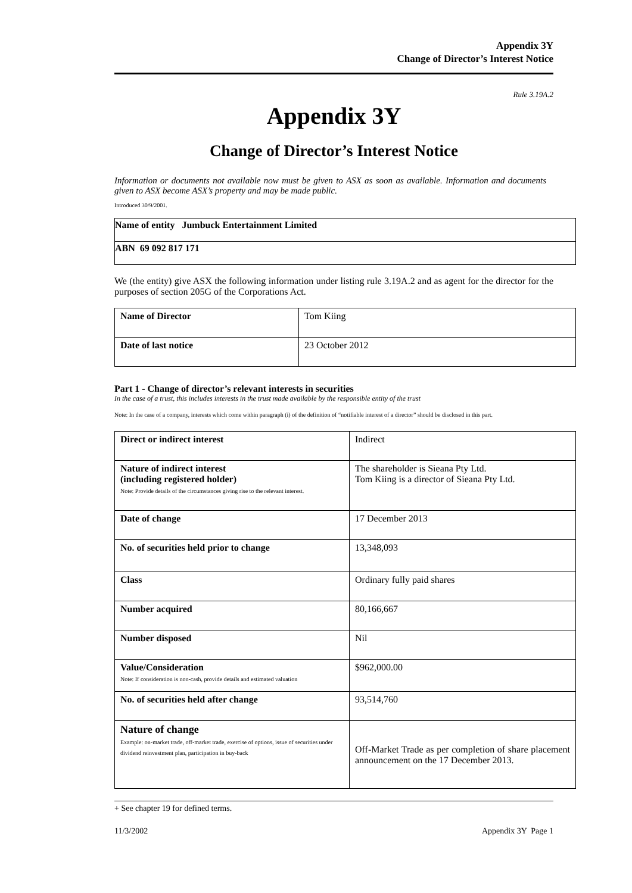Appendix 3Y
Change of Director’s Interest Notice
Rule 3.19A.2
Appendix 3Y
Change of Director’s Interest Notice
Information or documents not available now must be given to ASX as soon as available. Information and documents given to ASX become ASX’s property and may be made public.
Introduced 30/9/2001.
| Name of entity Jumbuck Entertainment Limited |
| ABN 69 092 817 171 |
We (the entity) give ASX the following information under listing rule 3.19A.2 and as agent for the director for the purposes of section 205G of the Corporations Act.
| Name of Director | Tom Kiing |
| Date of last notice | 23 October 2012 |
Part 1 - Change of director’s relevant interests in securities
In the case of a trust, this includes interests in the trust made available by the responsible entity of the trust
Note: In the case of a company, interests which come within paragraph (i) of the definition of “notifiable interest of a director” should be disclosed in this part.
| Direct or indirect interest | Indirect |
| Nature of indirect interest (including registered holder) Note: Provide details of the circumstances giving rise to the relevant interest. | The shareholder is Sieana Pty Ltd. Tom Kiing is a director of Sieana Pty Ltd. |
| Date of change | 17 December 2013 |
| No. of securities held prior to change | 13,348,093 |
| Class | Ordinary fully paid shares |
| Number acquired | 80,166,667 |
| Number disposed | Nil |
| Value/Consideration Note: If consideration is non-cash, provide details and estimated valuation | $962,000.00 |
| No. of securities held after change | 93,514,760 |
| Nature of change Example: on-market trade, off-market trade, exercise of options, issue of securities under dividend reinvestment plan, participation in buy-back | Off-Market Trade as per completion of share placement announcement on the 17 December 2013. |
+ See chapter 19 for defined terms.
11/3/2002 Appendix 3Y Page 1